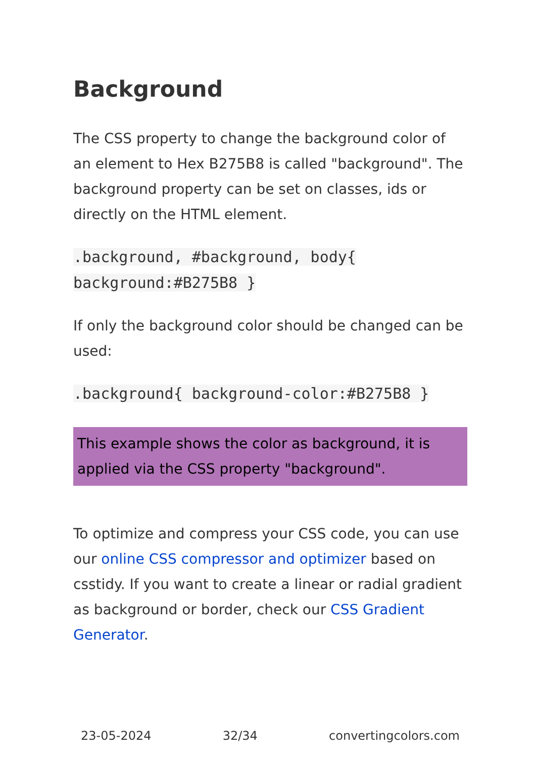Background
The CSS property to change the background color of an element to Hex B275B8 is called "background". The background property can be set on classes, ids or directly on the HTML element.
.background, #background, body{ background:#B275B8 }
If only the background color should be changed can be used:
.background{ background-color:#B275B8 }
This example shows the color as background, it is applied via the CSS property "background".
To optimize and compress your CSS code, you can use our online CSS compressor and optimizer based on csstidy. If you want to create a linear or radial gradient as background or border, check our CSS Gradient Generator.
23-05-2024 32/34 convertingcolors.com